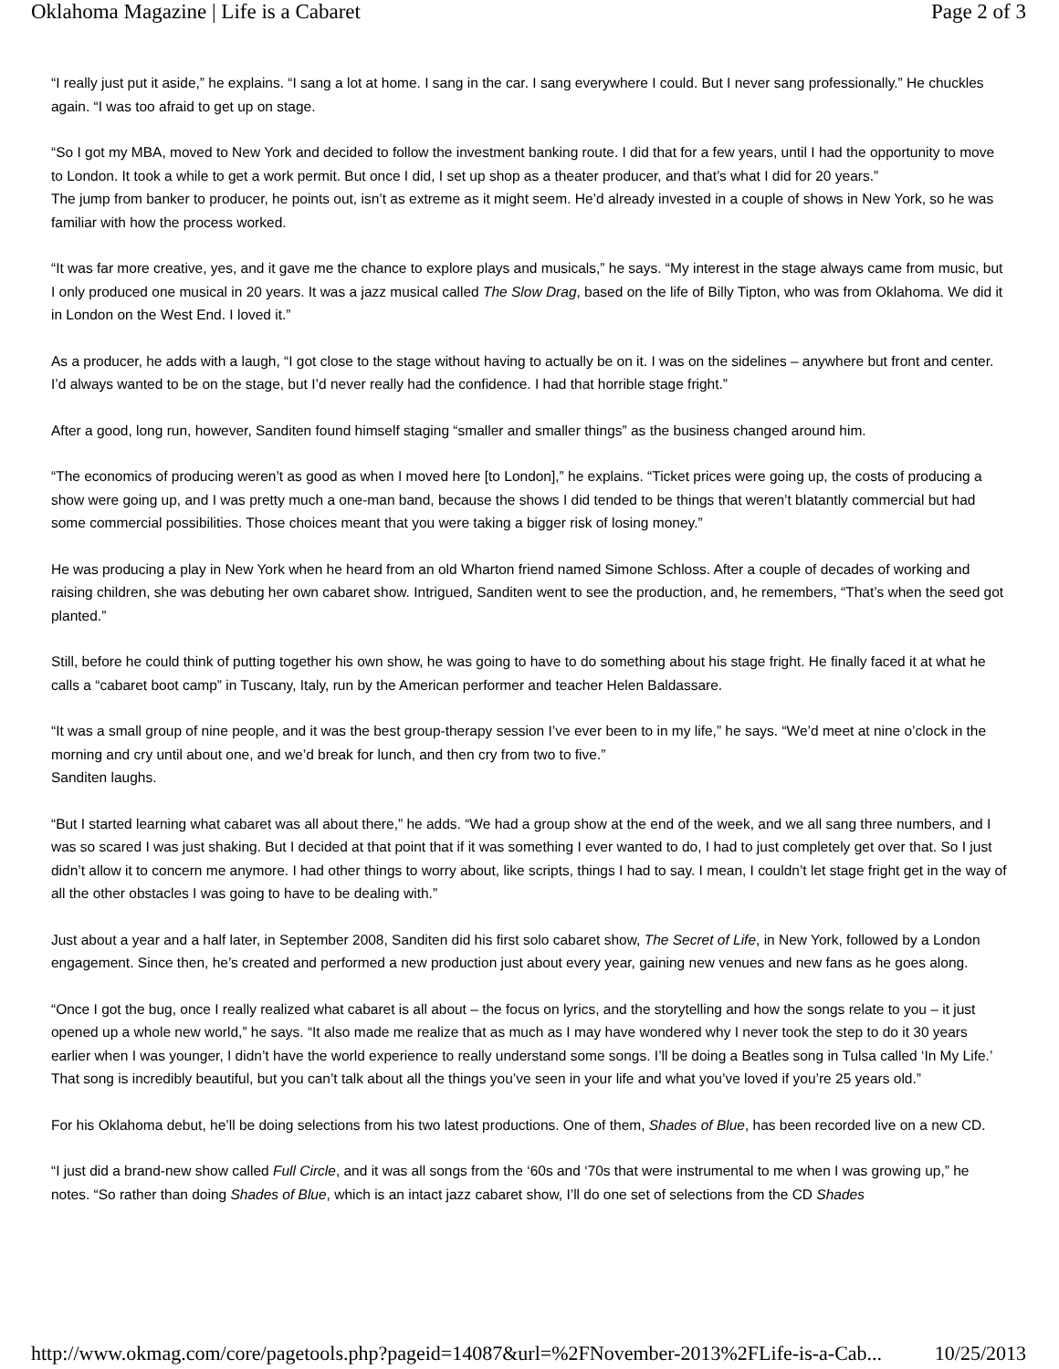Oklahoma Magazine | Life is a Cabaret Page 2 of 3
“I really just put it aside,” he explains. “I sang a lot at home. I sang in the car. I sang everywhere I could. But I never sang professionally.” He chuckles again. “I was too afraid to get up on stage.
“So I got my MBA, moved to New York and decided to follow the investment banking route. I did that for a few years, until I had the opportunity to move to London. It took a while to get a work permit. But once I did, I set up shop as a theater producer, and that’s what I did for 20 years.”
The jump from banker to producer, he points out, isn’t as extreme as it might seem. He’d already invested in a couple of shows in New York, so he was familiar with how the process worked.
“It was far more creative, yes, and it gave me the chance to explore plays and musicals,” he says. “My interest in the stage always came from music, but I only produced one musical in 20 years. It was a jazz musical called The Slow Drag, based on the life of Billy Tipton, who was from Oklahoma. We did it in London on the West End. I loved it.”
As a producer, he adds with a laugh, “I got close to the stage without having to actually be on it. I was on the sidelines – anywhere but front and center. I’d always wanted to be on the stage, but I’d never really had the confidence. I had that horrible stage fright.”
After a good, long run, however, Sanditen found himself staging “smaller and smaller things” as the business changed around him.
“The economics of producing weren’t as good as when I moved here [to London],” he explains. “Ticket prices were going up, the costs of producing a show were going up, and I was pretty much a one-man band, because the shows I did tended to be things that weren’t blatantly commercial but had some commercial possibilities. Those choices meant that you were taking a bigger risk of losing money.”
He was producing a play in New York when he heard from an old Wharton friend named Simone Schloss. After a couple of decades of working and raising children, she was debuting her own cabaret show. Intrigued, Sanditen went to see the production, and, he remembers, “That’s when the seed got planted.”
Still, before he could think of putting together his own show, he was going to have to do something about his stage fright. He finally faced it at what he calls a “cabaret boot camp” in Tuscany, Italy, run by the American performer and teacher Helen Baldassare.
“It was a small group of nine people, and it was the best group-therapy session I’ve ever been to in my life,” he says. “We’d meet at nine o’clock in the morning and cry until about one, and we’d break for lunch, and then cry from two to five.”
Sanditen laughs.
“But I started learning what cabaret was all about there,” he adds. “We had a group show at the end of the week, and we all sang three numbers, and I was so scared I was just shaking. But I decided at that point that if it was something I ever wanted to do, I had to just completely get over that. So I just didn’t allow it to concern me anymore. I had other things to worry about, like scripts, things I had to say. I mean, I couldn’t let stage fright get in the way of all the other obstacles I was going to have to be dealing with.”
Just about a year and a half later, in September 2008, Sanditen did his first solo cabaret show, The Secret of Life, in New York, followed by a London engagement. Since then, he’s created and performed a new production just about every year, gaining new venues and new fans as he goes along.
“Once I got the bug, once I really realized what cabaret is all about – the focus on lyrics, and the storytelling and how the songs relate to you – it just opened up a whole new world,” he says. “It also made me realize that as much as I may have wondered why I never took the step to do it 30 years earlier when I was younger, I didn’t have the world experience to really understand some songs. I’ll be doing a Beatles song in Tulsa called ‘In My Life.’ That song is incredibly beautiful, but you can’t talk about all the things you’ve seen in your life and what you’ve loved if you’re 25 years old.”
For his Oklahoma debut, he’ll be doing selections from his two latest productions. One of them, Shades of Blue, has been recorded live on a new CD.
“I just did a brand-new show called Full Circle, and it was all songs from the ‘60s and ‘70s that were instrumental to me when I was growing up,” he notes. “So rather than doing Shades of Blue, which is an intact jazz cabaret show, I’ll do one set of selections from the CD Shades
http://www.okmag.com/core/pagetools.php?pageid=14087&url=%2FNovember-2013%2FLife-is-a-Cab... 10/25/2013